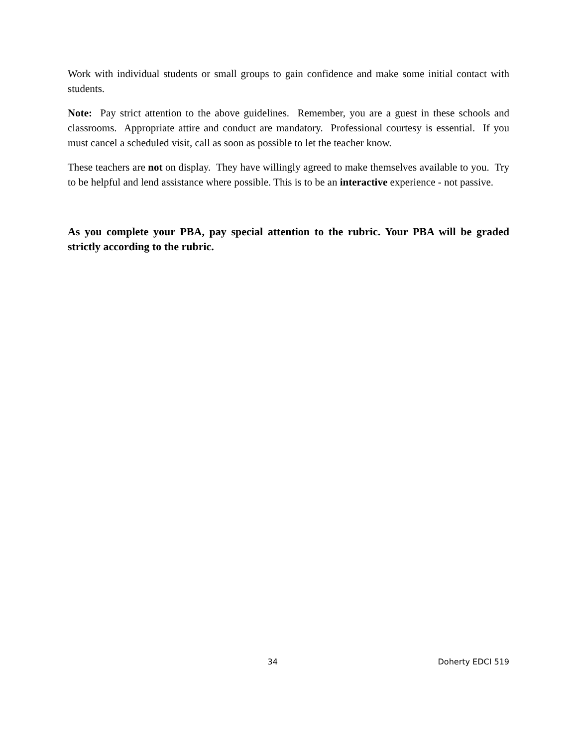Work with individual students or small groups to gain confidence and make some initial contact with students.
Note: Pay strict attention to the above guidelines. Remember, you are a guest in these schools and classrooms. Appropriate attire and conduct are mandatory. Professional courtesy is essential. If you must cancel a scheduled visit, call as soon as possible to let the teacher know.
These teachers are not on display. They have willingly agreed to make themselves available to you. Try to be helpful and lend assistance where possible. This is to be an interactive experience - not passive.
As you complete your PBA, pay special attention to the rubric. Your PBA will be graded strictly according to the rubric.
34 Doherty EDCI 519